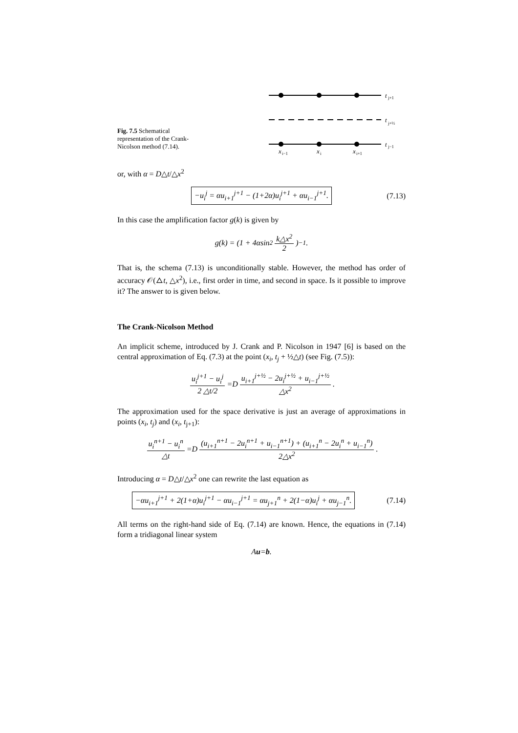Fig. 7.5 Schematical representation of the Crank-Nicolson method (7.14).
t
j+1
t
j+½
t
j−1
x
i−1
x
i
x
i+1
or, with α = D△t/△x<sup>2</sup>
−u<sub>i</sub><sup>j</sup> = αu<sub>i+1</sub><sup>j+1</sup> − (1+2α)u<sub>i</sub><sup>j+1</sup> + αu<sub>i−1</sub><sup>j+1</sup>. (7.13)
In this case the amplification factor g(k) is given by
g (k) = (1 + 4 α sin<sup>2</sup> k△x<sup>2</sup> 2)<sup>−1</sup>.
That is, the schema (7.13) is unconditionally stable. However, the method has order of accuracy 𝒪(△t, △x<sup>2</sup>), i.e., first order in time, and second in space. Is it possible to improve it? The answer to is given below.
The Crank-Nicolson Method
An implicit scheme, introduced by J. Crank and P. Nicolson in 1947 [6] is based on the central approximation of Eq. (7.3) at the point (x<sub>i</sub>, t<sub>j</sub> + ½△t) (see Fig. (7.5)):
u<sub>i</sub><sup>j+1</sup> − u<sub>i</sub><sup>j</sup> 2 △t/2 = D u<sub>i+1</sub><sup>j+½</sup> − 2u<sub>i</sub><sup>j+½</sup> + u<sub>i−1</sub><sup>j+½</sup> △x<sup>2</sup>.
The approximation used for the space derivative is just an average of approximations in points (x<sub>i</sub>, t<sub>j</sub>) and (x<sub>i</sub>, t<sub>j+1</sub>):
u<sub>i</sub><sup>n+1</sup> − u<sub>i</sub><sup>n</sup> △t = D (u<sub>i+1</sub><sup>n+1</sup> − 2u<sub>i</sub><sup>n+1</sup> + u<sub>i−1</sub><sup>n+1</sup>) + (u<sub>i+1</sub><sup>n</sup> − 2u<sub>i</sub><sup>n</sup> + u<sub>i−1</sub><sup>n</sup>) 2△x<sup>2</sup>.
Introducing α = D△t/△x<sup>2</sup> one can rewrite the last equation as
−αu<sub>i+1</sub><sup>j+1</sup> + 2(1+α)u<sub>i</sub><sup>j+1</sup> − αu<sub>i−1</sub><sup>j+1</sup> = αu<sub>j+1</sub><sup>n</sup> + 2(1−α)u<sub>i</sub><sup>j</sup> + αu<sub>j−1</sub><sup>n</sup>. (7.14)
All terms on the right-hand side of Eq. (7.14) are known. Hence, the equations in (7.14) form a tridiagonal linear system
Au = b.